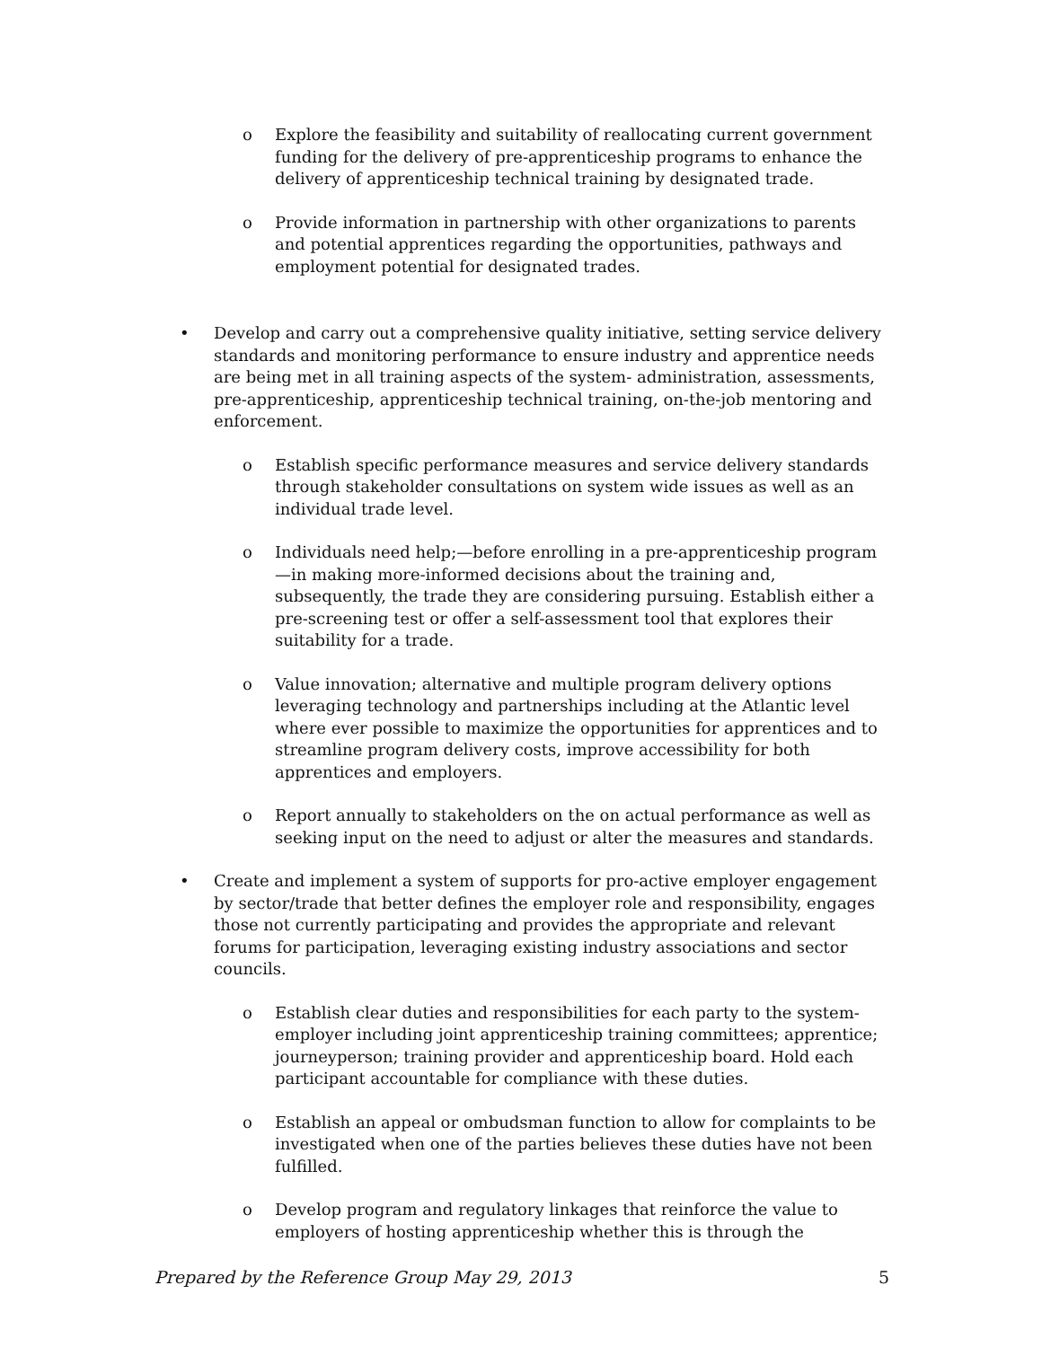o Explore the feasibility and suitability of reallocating current government funding for the delivery of pre-apprenticeship programs to enhance the delivery of apprenticeship technical training by designated trade.
o Provide information in partnership with other organizations to parents and potential apprentices regarding the opportunities, pathways and employment potential for designated trades.
• Develop and carry out a comprehensive quality initiative, setting service delivery standards and monitoring performance to ensure industry and apprentice needs are being met in all training aspects of the system- administration, assessments, pre-apprenticeship, apprenticeship technical training, on-the-job mentoring and enforcement.
o Establish specific performance measures and service delivery standards through stakeholder consultations on system wide issues as well as an individual trade level.
o Individuals need help;—before enrolling in a pre-apprenticeship program—in making more-informed decisions about the training and, subsequently, the trade they are considering pursuing. Establish either a pre-screening test or offer a self-assessment tool that explores their suitability for a trade.
o Value innovation; alternative and multiple program delivery options leveraging technology and partnerships including at the Atlantic level where ever possible to maximize the opportunities for apprentices and to streamline program delivery costs, improve accessibility for both apprentices and employers.
o Report annually to stakeholders on the on actual performance as well as seeking input on the need to adjust or alter the measures and standards.
• Create and implement a system of supports for pro-active employer engagement by sector/trade that better defines the employer role and responsibility, engages those not currently participating and provides the appropriate and relevant forums for participation, leveraging existing industry associations and sector councils.
o Establish clear duties and responsibilities for each party to the system-employer including joint apprenticeship training committees; apprentice; journeyperson; training provider and apprenticeship board. Hold each participant accountable for compliance with these duties.
o Establish an appeal or ombudsman function to allow for complaints to be investigated when one of the parties believes these duties have not been fulfilled.
o Develop program and regulatory linkages that reinforce the value to employers of hosting apprenticeship whether this is through the
Prepared by the Reference Group May 29, 2013 5